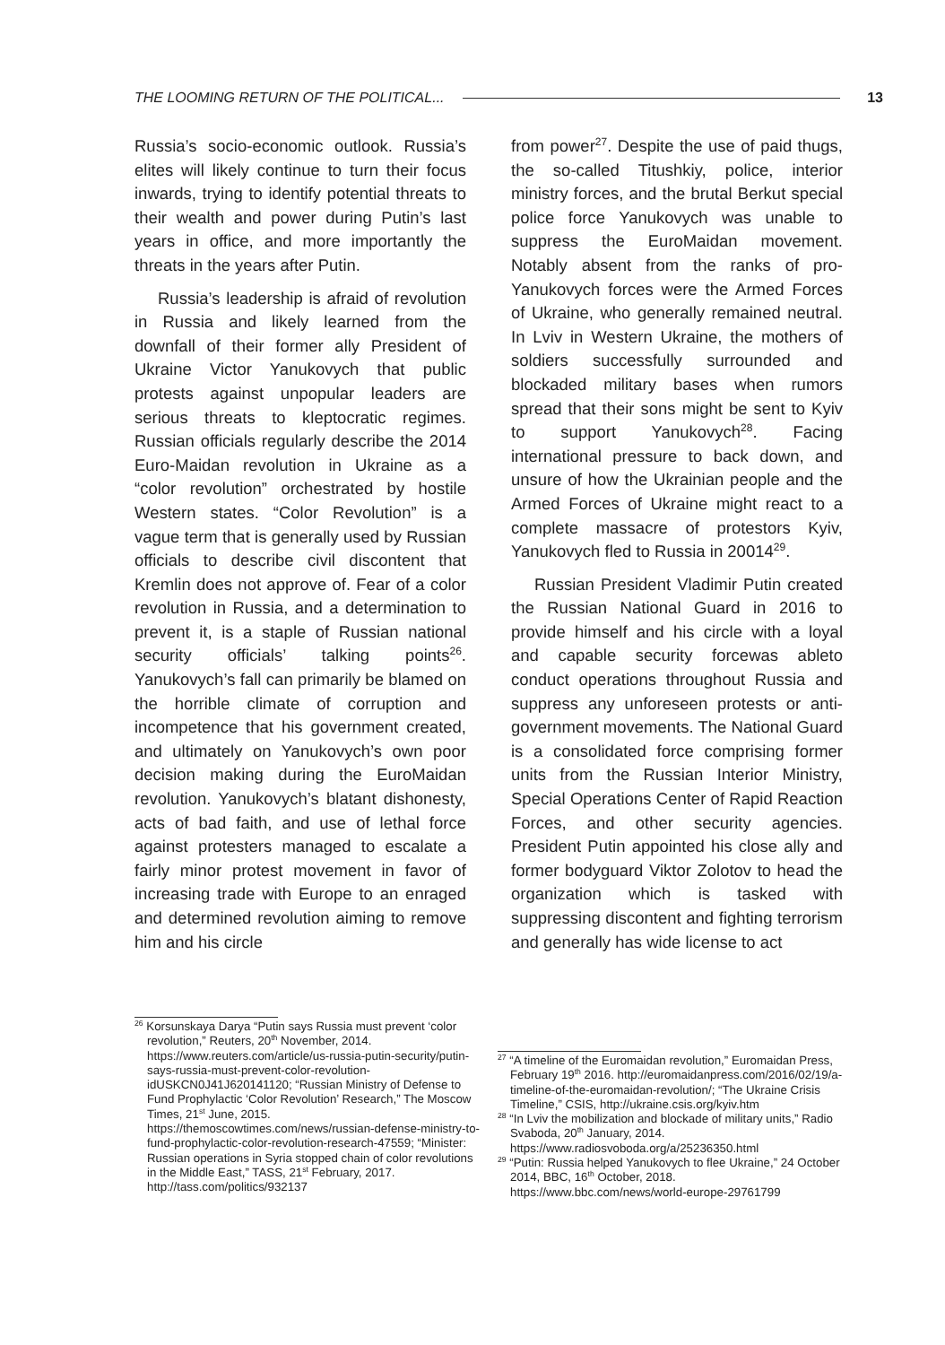THE LOOMING RETURN OF THE POLITICAL... 13
Russia’s socio-economic outlook. Russia’s elites will likely continue to turn their focus inwards, trying to identify potential threats to their wealth and power during Putin’s last years in office, and more importantly the threats in the years after Putin.
Russia’s leadership is afraid of revolution in Russia and likely learned from the downfall of their former ally President of Ukraine Victor Yanukovych that public protests against unpopular leaders are serious threats to kleptocratic regimes. Russian officials regularly describe the 2014 Euro-Maidan revolution in Ukraine as a “color revolution” orchestrated by hostile Western states. “Color Revolution” is a vague term that is generally used by Russian officials to describe civil discontent that Kremlin does not approve of. Fear of a color revolution in Russia, and a determination to prevent it, is a staple of Russian national security officials’ talking points<sup>26</sup>. Yanukovych’s fall can primarily be blamed on the horrible climate of corruption and incompetence that his government created, and ultimately on Yanukovych’s own poor decision making during the EuroMaidan revolution. Yanukovych’s blatant dishonesty, acts of bad faith, and use of lethal force against protesters managed to escalate a fairly minor protest movement in favor of increasing trade with Europe to an enraged and determined revolution aiming to remove him and his circle
from power<sup>27</sup>. Despite the use of paid thugs, the so-called Titushkiy, police, interior ministry forces, and the brutal Berkut special police force Yanukovych was unable to suppress the EuroMaidan movement. Notably absent from the ranks of pro-Yanukovych forces were the Armed Forces of Ukraine, who generally remained neutral. In Lviv in Western Ukraine, the mothers of soldiers successfully surrounded and blockaded military bases when rumors spread that their sons might be sent to Kyiv to support Yanukovych<sup>28</sup>. Facing international pressure to back down, and unsure of how the Ukrainian people and the Armed Forces of Ukraine might react to a complete massacre of protestors Kyiv, Yanukovych fled to Russia in 20014<sup>29</sup>.
Russian President Vladimir Putin created the Russian National Guard in 2016 to provide himself and his circle with a loyal and capable security forcewas ableto conduct operations throughout Russia and suppress any unforeseen protests or anti-government movements. The National Guard is a consolidated force comprising former units from the Russian Interior Ministry, Special Operations Center of Rapid Reaction Forces, and other security agencies. President Putin appointed his close ally and former bodyguard Viktor Zolotov to head the organization which is tasked with suppressing discontent and fighting terrorism and generally has wide license to act
<sup>26</sup> Korsunskaya Darya “Putin says Russia must prevent ‘color revolution,” Reuters, 20<sup>th</sup> November, 2014. https://www.reuters.com/article/us-russia-putin-security/putin-says-russia-must-prevent-color-revolution-idUSKCN0J41J620141120; “Russian Ministry of Defense to Fund Prophylactic ‘Color Revolution’ Research,” The Moscow Times, 21<sup>st</sup> June, 2015. https://themoscowtimes.com/news/russian-defense-ministry-to-fund-prophylactic-color-revolution-research-47559; “Minister: Russian operations in Syria stopped chain of color revolutions in the Middle East,” TASS, 21<sup>st</sup> February, 2017. http://tass.com/politics/932137
<sup>27</sup> “A timeline of the Euromaidan revolution,” Euromaidan Press, February 19<sup>th</sup> 2016. http://euromaidanpress.com/2016/02/19/a-timeline-of-the-euromaidan-revolution/; “The Ukraine Crisis Timeline,” CSIS, http://ukraine.csis.org/kyiv.htm
<sup>28</sup> “In Lviv the mobilization and blockade of military units,” Radio Svaboda, 20<sup>th</sup> January, 2014. https://www.radiosvoboda.org/a/25236350.html
<sup>29</sup> “Putin: Russia helped Yanukovych to flee Ukraine,” 24 October 2014, BBC, 16<sup>th</sup> October, 2018. https://www.bbc.com/news/world-europe-29761799